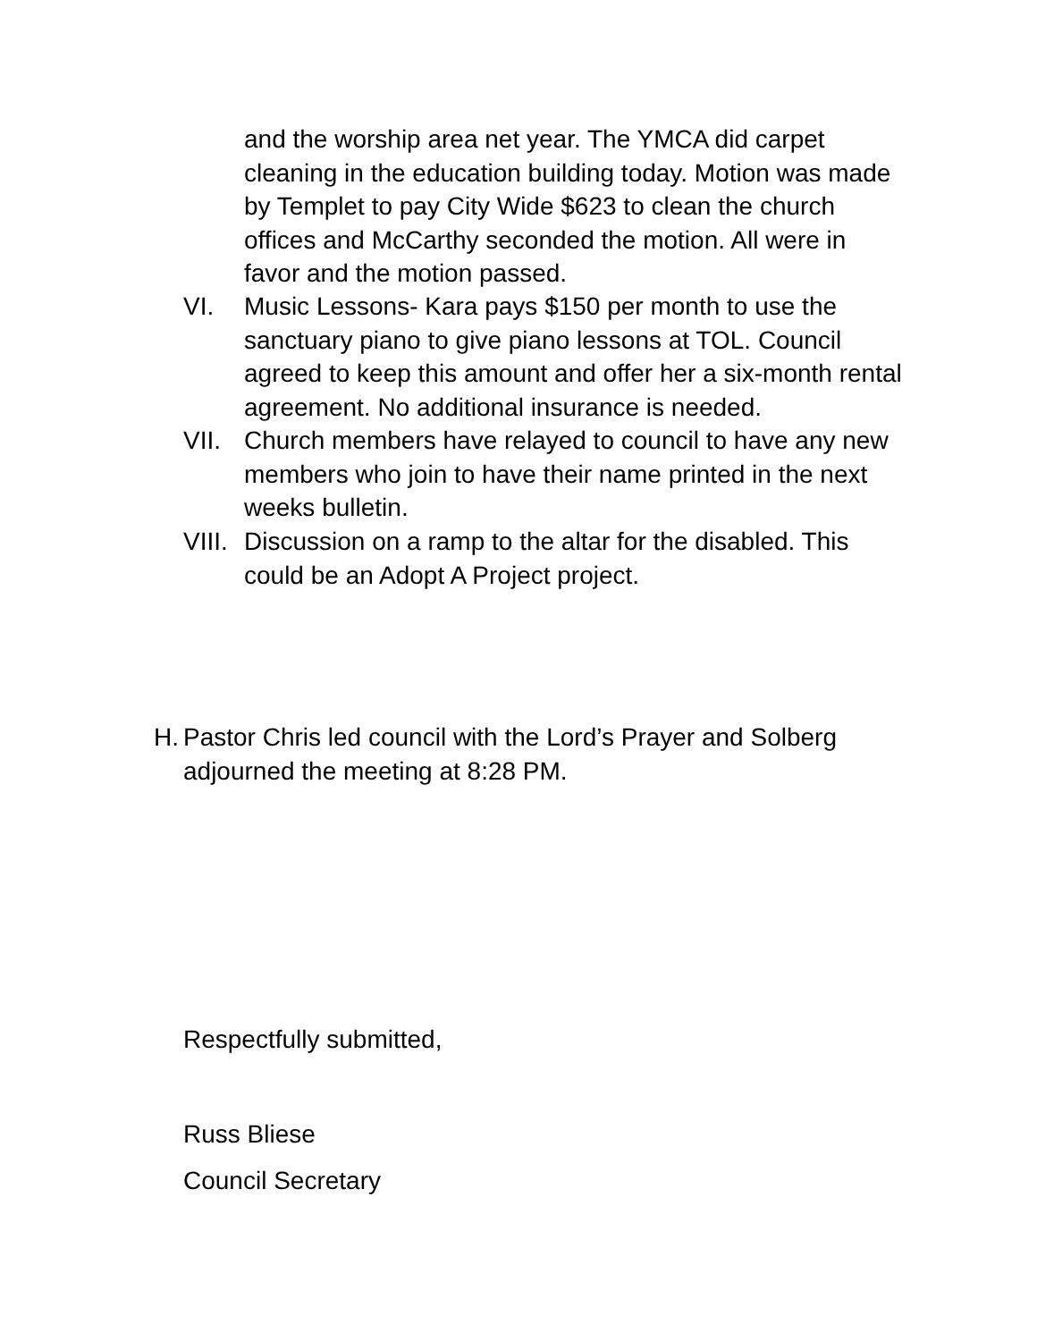and the worship area net year. The YMCA did carpet cleaning in the education building today. Motion was made by Templet to pay City Wide $623 to clean the church offices and McCarthy seconded the motion. All were in favor and the motion passed.
VI. Music Lessons- Kara pays $150 per month to use the sanctuary piano to give piano lessons at TOL. Council agreed to keep this amount and offer her a six-month rental agreement. No additional insurance is needed.
VII. Church members have relayed to council to have any new members who join to have their name printed in the next weeks bulletin.
VIII.
Discussion on a ramp to the altar for the disabled. This could be an Adopt A Project project.
H.
Pastor Chris led council with the Lord’s Prayer and Solberg
adjourned the meeting at 8:28 PM.
Respectfully submitted,
Russ Bliese
Council Secretary